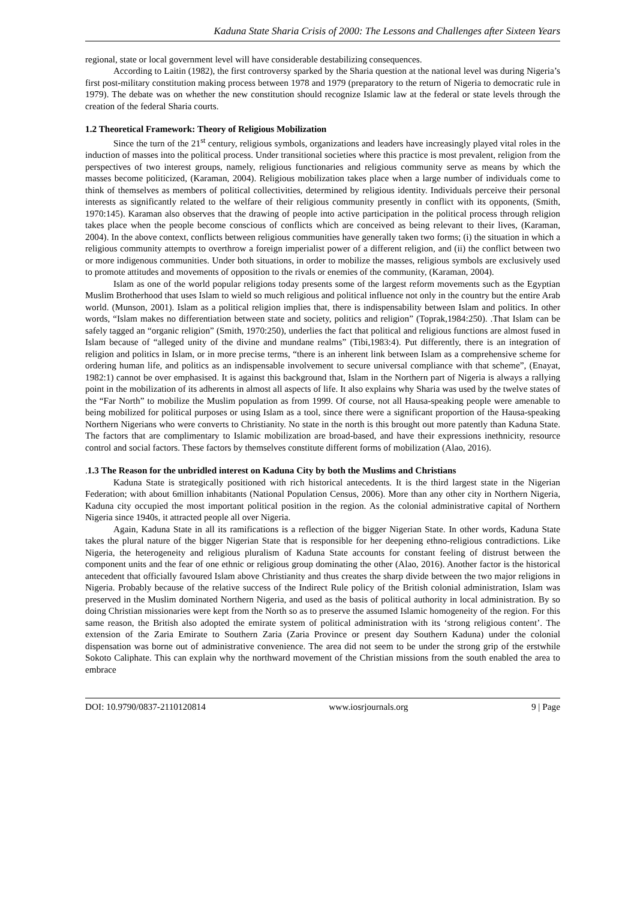Kaduna State Sharia Crisis of 2000: The Lessons and Challenges after Sixteen Years
regional, state or local government level will have considerable destabilizing consequences.
According to Laitin (1982), the first controversy sparked by the Sharia question at the national level was during Nigeria’s first post-military constitution making process between 1978 and 1979 (preparatory to the return of Nigeria to democratic rule in 1979). The debate was on whether the new constitution should recognize Islamic law at the federal or state levels through the creation of the federal Sharia courts.
1.2 Theoretical Framework: Theory of Religious Mobilization
Since the turn of the 21<sup>st</sup> century, religious symbols, organizations and leaders have increasingly played vital roles in the induction of masses into the political process. Under transitional societies where this practice is most prevalent, religion from the perspectives of two interest groups, namely, religious functionaries and religious community serve as means by which the masses become politicized, (Karaman, 2004). Religious mobilization takes place when a large number of individuals come to think of themselves as members of political collectivities, determined by religious identity. Individuals perceive their personal interests as significantly related to the welfare of their religious community presently in conflict with its opponents, (Smith, 1970:145). Karaman also observes that the drawing of people into active participation in the political process through religion takes place when the people become conscious of conflicts which are conceived as being relevant to their lives, (Karaman, 2004). In the above context, conflicts between religious communities have generally taken two forms; (i) the situation in which a religious community attempts to overthrow a foreign imperialist power of a different religion, and (ii) the conflict between two or more indigenous communities. Under both situations, in order to mobilize the masses, religious symbols are exclusively used to promote attitudes and movements of opposition to the rivals or enemies of the community, (Karaman, 2004).
Islam as one of the world popular religions today presents some of the largest reform movements such as the Egyptian Muslim Brotherhood that uses Islam to wield so much religious and political influence not only in the country but the entire Arab world. (Munson, 2001). Islam as a political religion implies that, there is indispensability between Islam and politics. In other words, “Islam makes no differentiation between state and society, politics and religion” (Toprak,1984:250). .That Islam can be safely tagged an “organic religion” (Smith, 1970:250), underlies the fact that political and religious functions are almost fused in Islam because of “alleged unity of the divine and mundane realms” (Tibi,1983:4). Put differently, there is an integration of religion and politics in Islam, or in more precise terms, “there is an inherent link between Islam as a comprehensive scheme for ordering human life, and politics as an indispensable involvement to secure universal compliance with that scheme”, (Enayat, 1982:1) cannot be over emphasised. It is against this background that, Islam in the Northern part of Nigeria is always a rallying point in the mobilization of its adherents in almost all aspects of life. It also explains why Sharia was used by the twelve states of the “Far North” to mobilize the Muslim population as from 1999. Of course, not all Hausa-speaking people were amenable to being mobilized for political purposes or using Islam as a tool, since there were a significant proportion of the Hausa-speaking Northern Nigerians who were converts to Christianity. No state in the north is this brought out more patently than Kaduna State. The factors that are complimentary to Islamic mobilization are broad-based, and have their expressions inethnicity, resource control and social factors. These factors by themselves constitute different forms of mobilization (Alao, 2016).
. 1.3 The Reason for the unbridled interest on Kaduna City by both the Muslims and Christians
Kaduna State is strategically positioned with rich historical antecedents. It is the third largest state in the Nigerian Federation; with about 6million inhabitants (National Population Census, 2006). More than any other city in Northern Nigeria, Kaduna city occupied the most important political position in the region. As the colonial administrative capital of Northern Nigeria since 1940s, it attracted people all over Nigeria.
Again, Kaduna State in all its ramifications is a reflection of the bigger Nigerian State. In other words, Kaduna State takes the plural nature of the bigger Nigerian State that is responsible for her deepening ethno-religious contradictions. Like Nigeria, the heterogeneity and religious pluralism of Kaduna State accounts for constant feeling of distrust between the component units and the fear of one ethnic or religious group dominating the other (Alao, 2016). Another factor is the historical antecedent that officially favoured Islam above Christianity and thus creates the sharp divide between the two major religions in Nigeria. Probably because of the relative success of the Indirect Rule policy of the British colonial administration, Islam was preserved in the Muslim dominated Northern Nigeria, and used as the basis of political authority in local administration. By so doing Christian missionaries were kept from the North so as to preserve the assumed Islamic homogeneity of the region. For this same reason, the British also adopted the emirate system of political administration with its ‘strong religious content’. The extension of the Zaria Emirate to Southern Zaria (Zaria Province or present day Southern Kaduna) under the colonial dispensation was borne out of administrative convenience. The area did not seem to be under the strong grip of the erstwhile Sokoto Caliphate. This can explain why the northward movement of the Christian missions from the south enabled the area to embrace
DOI: 10.9790/0837-2110120814 www.iosrjournals.org 9 | Page